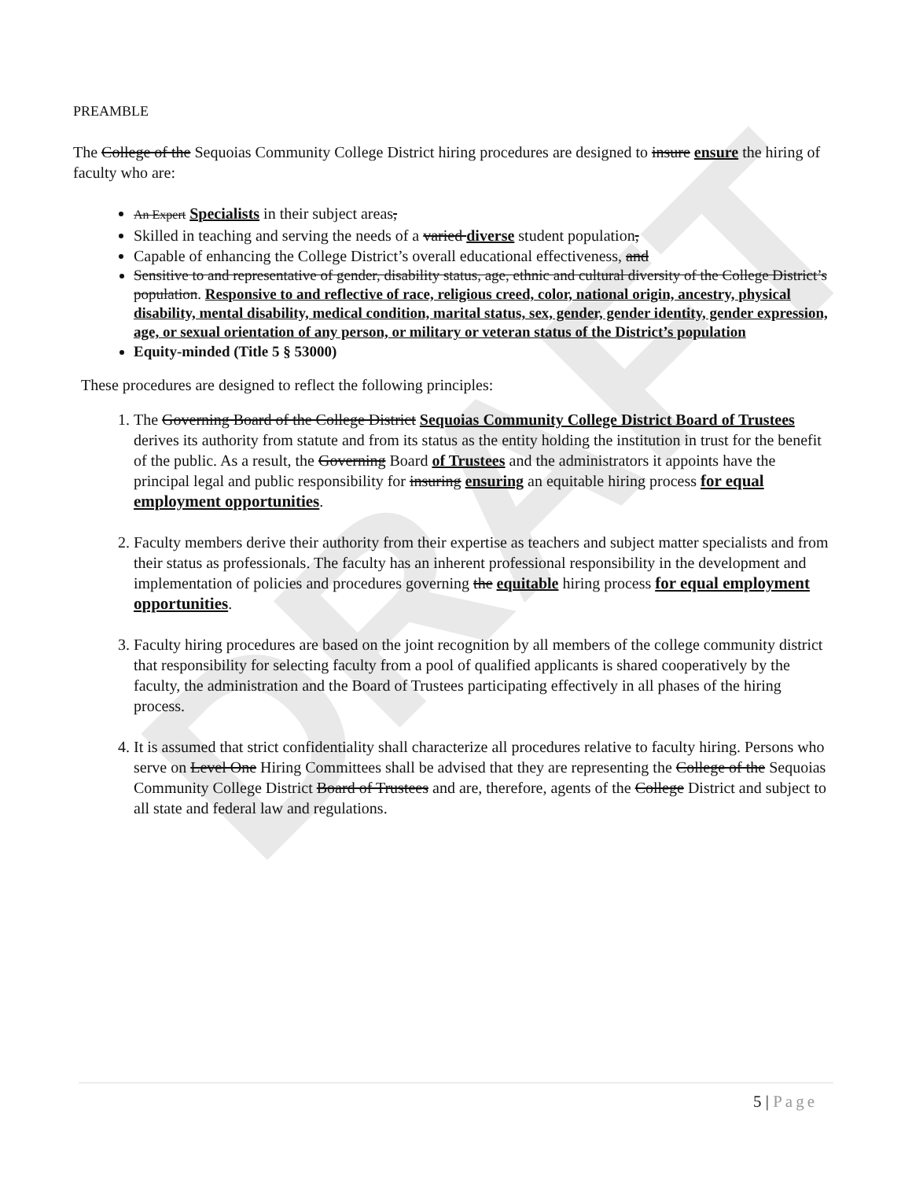DRAFT
PREAMBLE
The College of the Sequoias Community College District hiring procedures are designed to insure ensure the hiring of faculty who are:
An Expert Specialists in their subject areas,
Skilled in teaching and serving the needs of a varied diverse student population,
Capable of enhancing the College District’s overall educational effectiveness, and
Sensitive to and representative of gender, disability status, age, ethnic and cultural diversity of the College District’s population. Responsive to and reflective of race, religious creed, color, national origin, ancestry, physical disability, mental disability, medical condition, marital status, sex, gender, gender identity, gender expression, age, or sexual orientation of any person, or military or veteran status of the District’s population
Equity-minded (Title 5 § 53000)
These procedures are designed to reflect the following principles:
1. The Governing Board of the College District Sequoias Community College District Board of Trustees derives its authority from statute and from its status as the entity holding the institution in trust for the benefit of the public. As a result, the Governing Board of Trustees and the administrators it appoints have the principal legal and public responsibility for insuring ensuring an equitable hiring process for equal employment opportunities.
2. Faculty members derive their authority from their expertise as teachers and subject matter specialists and from their status as professionals. The faculty has an inherent professional responsibility in the development and implementation of policies and procedures governing the equitable hiring process for equal employment opportunities.
3. Faculty hiring procedures are based on the joint recognition by all members of the college community district that responsibility for selecting faculty from a pool of qualified applicants is shared cooperatively by the faculty, the administration and the Board of Trustees participating effectively in all phases of the hiring process.
4. It is assumed that strict confidentiality shall characterize all procedures relative to faculty hiring. Persons who serve on Level One Hiring Committees shall be advised that they are representing the College of the Sequoias Community College District Board of Trustees and are, therefore, agents of the College District and subject to all state and federal law and regulations.
5 | Page